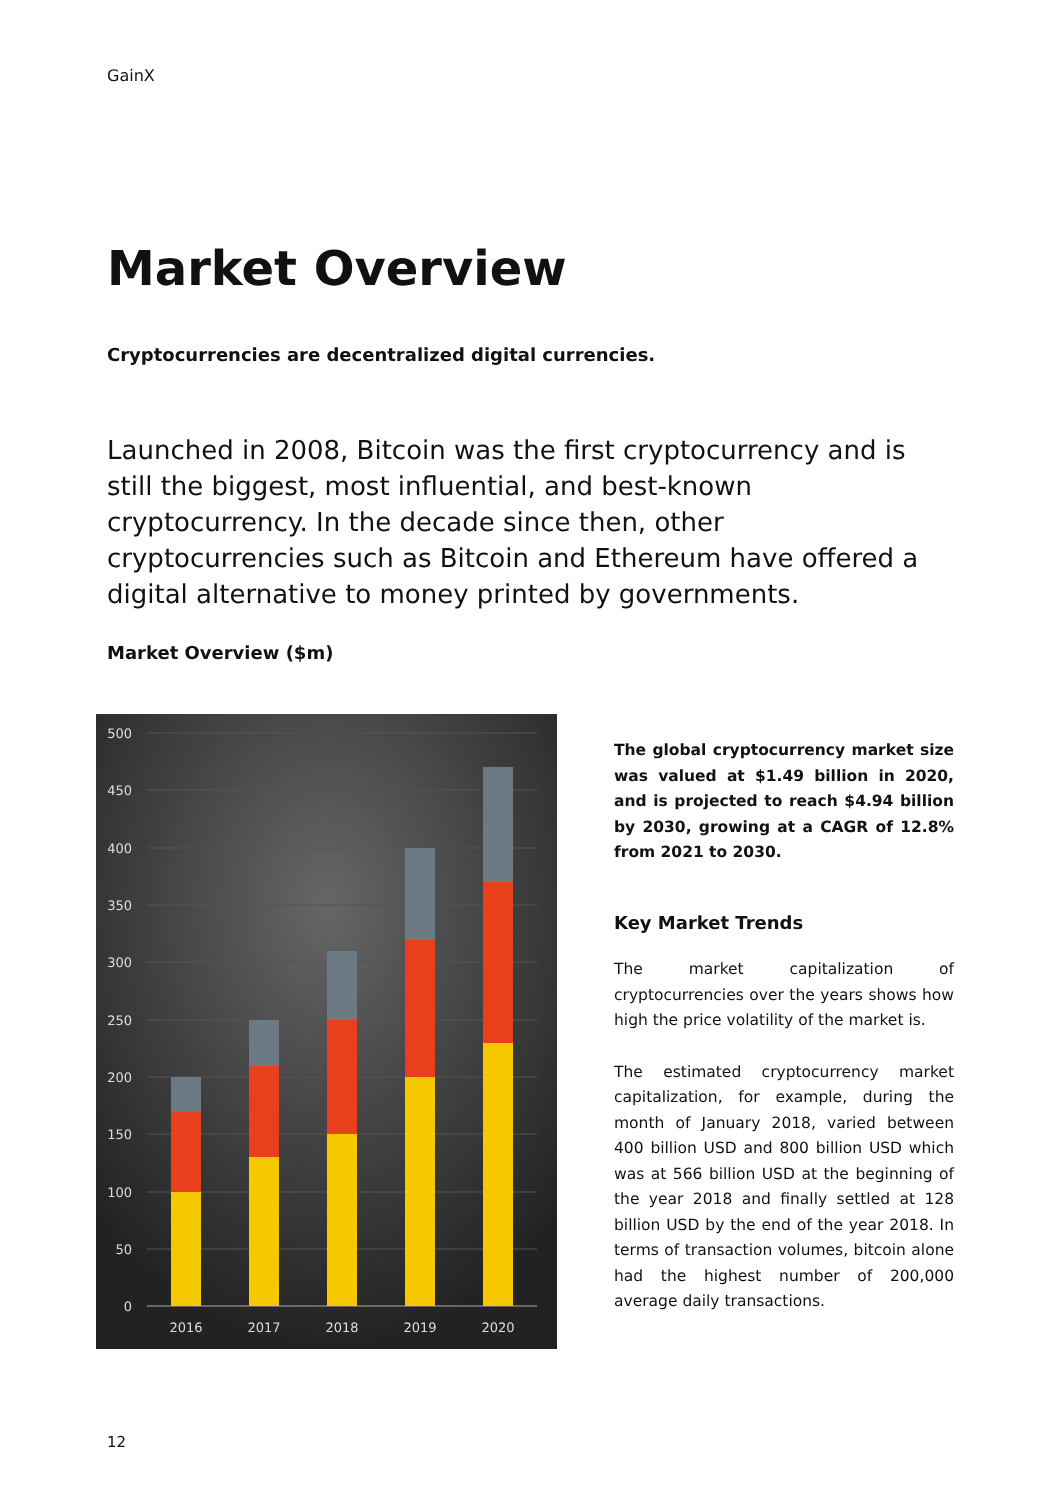GainX
Market Overview
Cryptocurrencies are decentralized digital currencies.
Launched in 2008, Bitcoin was the first cryptocurrency and is still the biggest, most influential, and best-known cryptocurrency. In the decade since then, other cryptocurrencies such as Bitcoin and Ethereum have offered a digital alternative to money printed by governments.
Market Overview ($m)
500
450
400
350
300
250
200
150
100
50
0
2016
2017
2018
2019
2020
The global cryptocurrency market size was valued at $1.49 billion in 2020, and is projected to reach $4.94 billion by 2030, growing at a CAGR of 12.8% from 2021 to 2030.
Key Market Trends
The market capitalization of cryptocurrencies over the years shows how high the price volatility of the market is.
The estimated cryptocurrency market capitalization, for example, during the month of January 2018, varied between 400 billion USD and 800 billion USD which was at 566 billion USD at the beginning of the year 2018 and finally settled at 128 billion USD by the end of the year 2018. In terms of transaction volumes, bitcoin alone had the highest number of 200,000 average daily transactions.
12